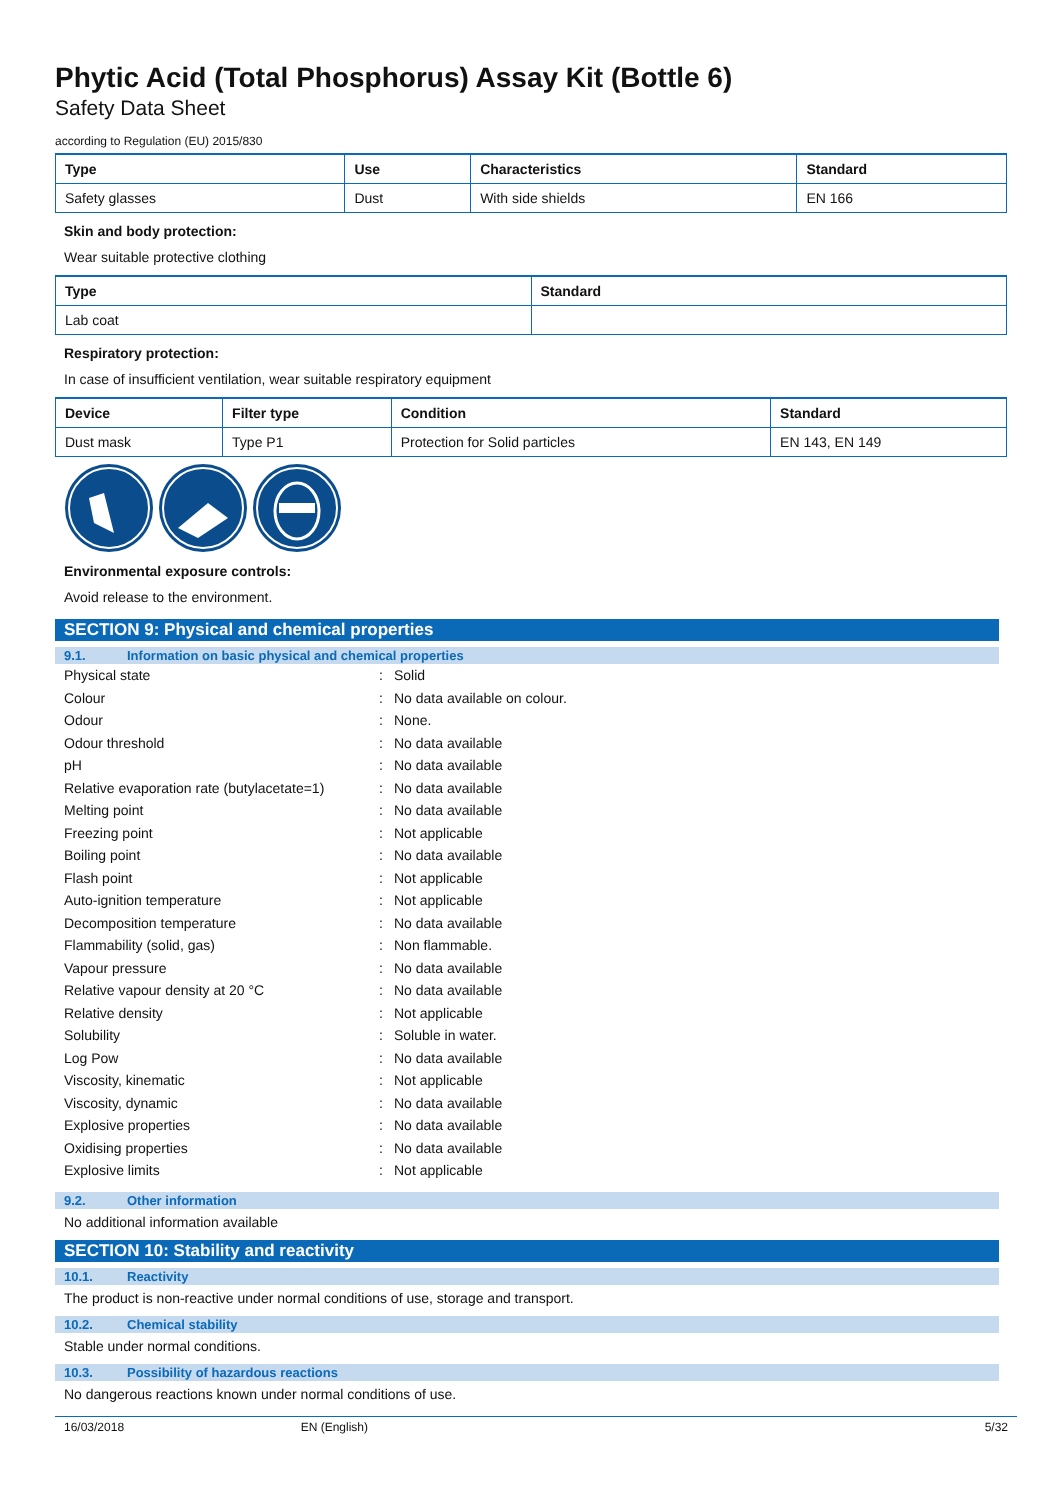Phytic Acid (Total Phosphorus) Assay Kit (Bottle 6)
Safety Data Sheet
according to Regulation (EU) 2015/830
| Type | Use | Characteristics | Standard |
| --- | --- | --- | --- |
| Safety glasses | Dust | With side shields | EN 166 |
Skin and body protection:
Wear suitable protective clothing
| Type | Standard |
| --- | --- |
| Lab coat | |
Respiratory protection:
In case of insufficient ventilation, wear suitable respiratory equipment
| Device | Filter type | Condition | Standard |
| --- | --- | --- | --- |
| Dust mask | Type P1 | Protection for Solid particles | EN 143, EN 149 |
Environmental exposure controls:
Avoid release to the environment.
SECTION 9: Physical and chemical properties
9.1. Information on basic physical and chemical properties
Physical state : Solid
Colour : No data available on colour.
Odour : None.
Odour threshold : No data available
pH : No data available
Relative evaporation rate (butylacetate=1)
: No data available
Melting point : No data available
Freezing point : Not applicable
Boiling point : No data available
Flash point : Not applicable
Auto-ignition temperature : Not applicable
Decomposition temperature : No data available
Flammability (solid, gas) : Non flammable.
Vapour pressure : No data available
Relative vapour density at 20 °C : No data available
Relative density : Not applicable
Solubility : Soluble in water.
Log Pow : No data available
Viscosity, kinematic : Not applicable
Viscosity, dynamic : No data available
Explosive properties : No data available
Oxidising properties : No data available
Explosive limits : Not applicable
9.2. Other information
No additional information available
SECTION 10: Stability and reactivity
10.1. Reactivity
The product is non-reactive under normal conditions of use, storage and transport.
10.2. Chemical stability
Stable under normal conditions.
10.3. Possibility of hazardous reactions
No dangerous reactions known under normal conditions of use.
16/03/2018 EN (English) 5/32